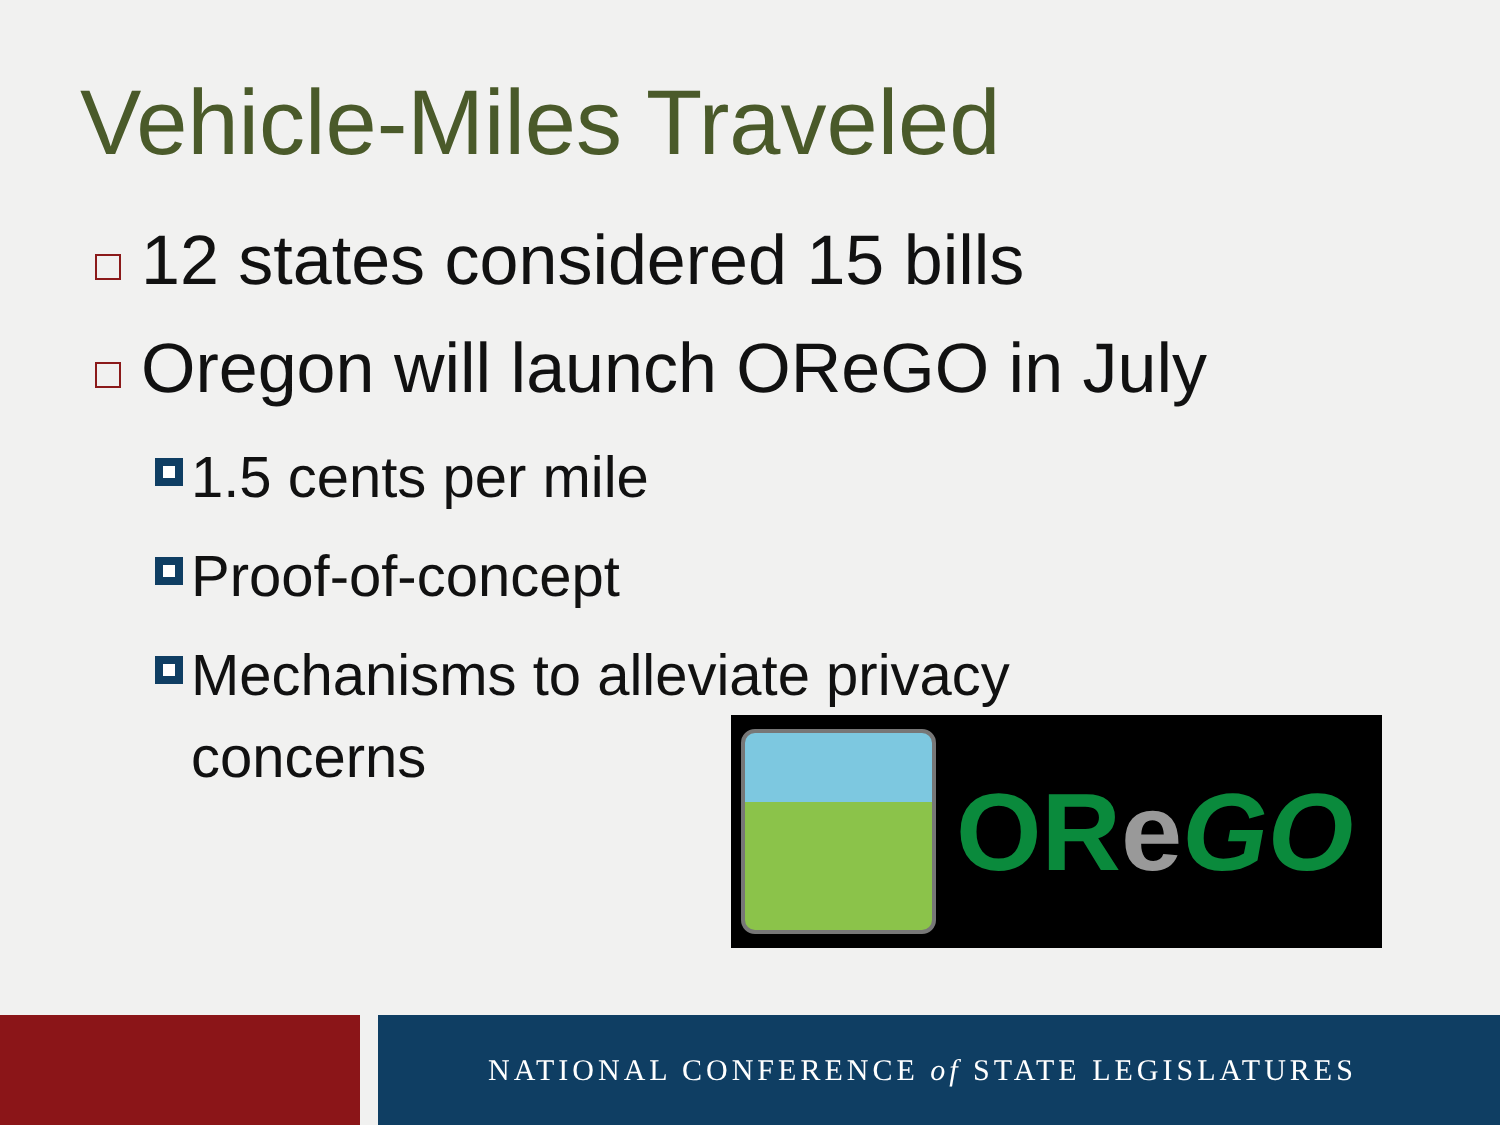Vehicle-Miles Traveled
12 states considered 15 bills
Oregon will launch OReGO in July
1.5 cents per mile
Proof-of-concept
Mechanisms to alleviate privacy
concerns
OReGO
NATIONAL CONFERENCE of STATE LEGISLATURES